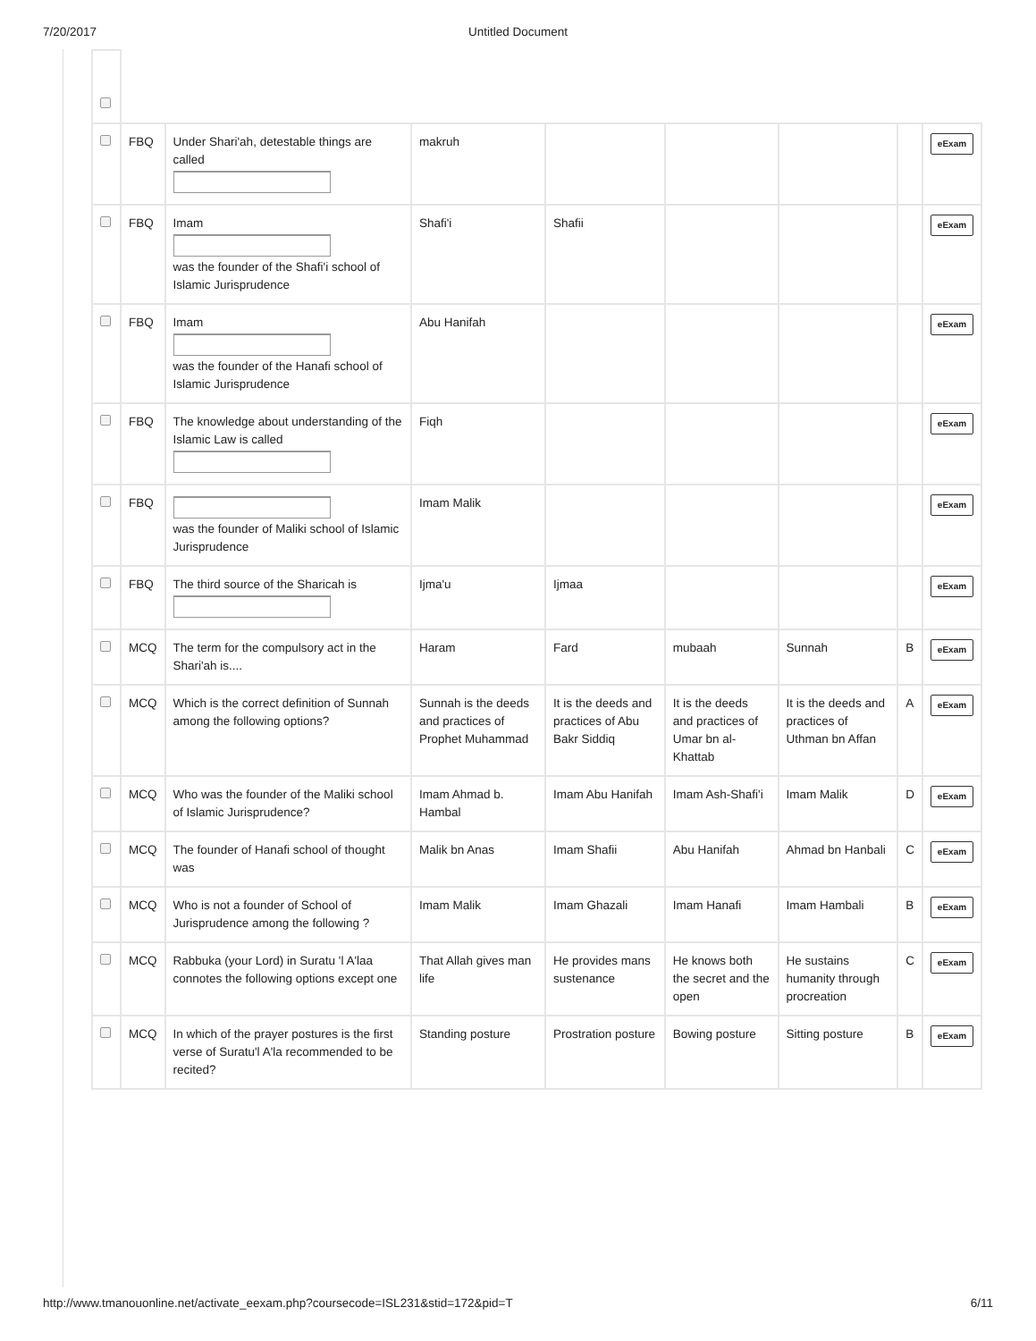7/20/2017 Untitled Document
| | FBQ | Under Shari'ah, detestable things are called | makruh | | | | | eExam |
| | FBQ | Imam was the founder of the Shafi'i school of Islamic Jurisprudence | Shafi'i | Shafii | | | | eExam |
| | FBQ | Imam was the founder of the Hanafi school of Islamic Jurisprudence | Abu Hanifah | | | | | eExam |
| | FBQ | The knowledge about understanding of the Islamic Law is called | Fiqh | | | | | eExam |
| | FBQ | was the founder of Maliki school of Islamic Jurisprudence | Imam Malik | | | | | eExam |
| | FBQ | The third source of the Sharicah is | Ijma'u | Ijmaa | | | | eExam |
| | MCQ | The term for the compulsory act in the Shari'ah is.... | Haram | Fard | mubaah | Sunnah | B | eExam |
| | MCQ | Which is the correct definition of Sunnah among the following options? | Sunnah is the deeds and practices of Prophet Muhammad | It is the deeds and practices of Abu Bakr Siddiq | It is the deeds and practices of Umar bn al-Khattab | It is the deeds and practices of Uthman bn Affan | A | eExam |
| | MCQ | Who was the founder of the Maliki school of Islamic Jurisprudence? | Imam Ahmad b. Hambal | Imam Abu Hanifah | Imam Ash-Shafi'i | Imam Malik | D | eExam |
| | MCQ | The founder of Hanafi school of thought was | Malik bn Anas | Imam Shafii | Abu Hanifah | Ahmad bn Hanbali | C | eExam |
| | MCQ | Who is not a founder of School of Jurisprudence among the following ? | Imam Malik | Imam Ghazali | Imam Hanafi | Imam Hambali | B | eExam |
| | MCQ | Rabbuka (your Lord) in Suratu 'l A'laa connotes the following options except one | That Allah gives man life | He provides mans sustenance | He knows both the secret and the open | He sustains humanity through procreation | C | eExam |
| | MCQ | In which of the prayer postures is the first verse of Suratu'l A'la recommended to be recited? | Standing posture | Prostration posture | Bowing posture | Sitting posture | B | eExam |
http://www.tmanouonline.net/activate_eexam.php?coursecode=ISL231&stid=172&pid=T 6/11